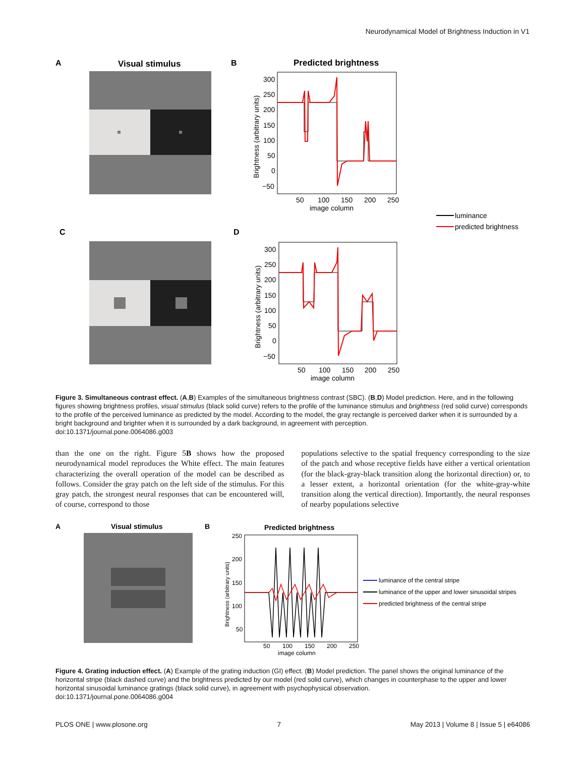Neurodynamical Model of Brightness Induction in V1
A
Visual stimulus
B
Predicted brightness
300
250
200
150
100
50
0
−50
50
100
150
200
250
image column
Brightness (arbitrary units)
C
D
300
250
200
150
100
50
0
−50
50
100
150
200
250
image column
Brightness (arbitrary units)
luminance
predicted brightness
Figure 3. Simultaneous contrast effect. (A,B) Examples of the simultaneous brightness contrast (SBC). (B,D) Model prediction. Here, and in the following figures showing brightness profiles, visual stimulus (black solid curve) refers to the profile of the luminance stimulus and brightness (red solid curve) corresponds to the profile of the perceived luminance as predicted by the model. According to the model, the gray rectangle is perceived darker when it is surrounded by a bright background and brighter when it is surrounded by a dark background, in agreement with perception.
doi:10.1371/journal.pone.0064086.g003
than the one on the right. Figure 5B shows how the proposed neurodynamical model reproduces the White effect. The main features characterizing the overall operation of the model can be described as follows. Consider the gray patch on the left side of the stimulus. For this gray patch, the strongest neural responses that can be encountered will, of course, correspond to those
populations selective to the spatial frequency corresponding to the size of the patch and whose receptive fields have either a vertical orientation (for the black-gray-black transition along the horizontal direction) or, to a lesser extent, a horizontal orientation (for the white-gray-white transition along the vertical direction). Importantly, the neural responses of nearby populations selective
A
Visual stimulus
B
Predicted brightness
250
200
150
100
50
50
100
150
200
250
image column
Brightness (arbitrary units)
luminance of the central stripe
luminance of the upper and lower sinusoidal stripes
predicted brightness of the central stripe
Figure 4. Grating induction effect. (A) Example of the grating induction (GI) effect. (B) Model prediction. The panel shows the original luminance of the horizontal stripe (black dashed curve) and the brightness predicted by our model (red solid curve), which changes in counterphase to the upper and lower horizontal sinusoidal luminance gratings (black solid curve), in agreement with psychophysical observation.
doi:10.1371/journal.pone.0064086.g004
PLOS ONE | www.plosone.org 7 May 2013 | Volume 8 | Issue 5 | e64086